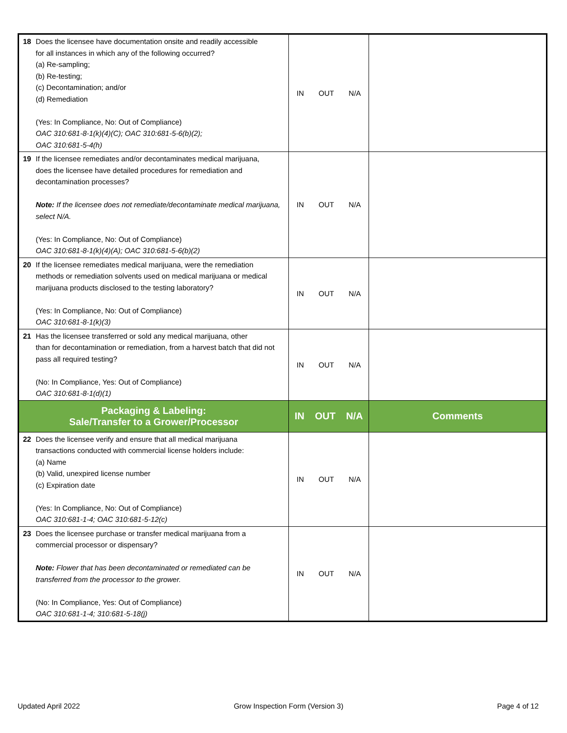| 18 Does the licensee have documentation onsite and readily accessible for all instances in which any of the following occurred? (a) Re-sampling; (b) Re-testing; (c) Decontamination; and/or (d) Remediation (Yes: In Compliance, No: Out of Compliance) OAC 310:681-8-1(k)(4)(C); OAC 310:681-5-6(b)(2); OAC 310:681-5-4(h) | IN OUT N/A | |
| 19 If the licensee remediates and/or decontaminates medical marijuana, does the licensee have detailed procedures for remediation and decontamination processes? Note: If the licensee does not remediate/decontaminate medical marijuana, select N/A. (Yes: In Compliance, No: Out of Compliance) OAC 310:681-8-1(k)(4)(A); OAC 310:681-5-6(b)(2) | IN OUT N/A | |
| 20 If the licensee remediates medical marijuana, were the remediation methods or remediation solvents used on medical marijuana or medical marijuana products disclosed to the testing laboratory? (Yes: In Compliance, No: Out of Compliance) OAC 310:681-8-1(k)(3) | IN OUT N/A | |
| 21 Has the licensee transferred or sold any medical marijuana, other than for decontamination or remediation, from a harvest batch that did not pass all required testing? (No: In Compliance, Yes: Out of Compliance) OAC 310:681-8-1(d)(1) | IN OUT N/A | |
| Packaging & Labeling: Sale/Transfer to a Grower/Processor | IN OUT N/A | Comments |
| 22 Does the licensee verify and ensure that all medical marijuana transactions conducted with commercial license holders include: (a) Name (b) Valid, unexpired license number (c) Expiration date (Yes: In Compliance, No: Out of Compliance) OAC 310:681-1-4; OAC 310:681-5-12(c) | IN OUT N/A | |
| 23 Does the licensee purchase or transfer medical marijuana from a commercial processor or dispensary? Note: Flower that has been decontaminated or remediated can be transferred from the processor to the grower. (No: In Compliance, Yes: Out of Compliance) OAC 310:681-1-4; 310:681-5-18(j) | IN OUT N/A | |
Updated April 2022 Grow Inspection Form (Version 3) Page 4 of 12